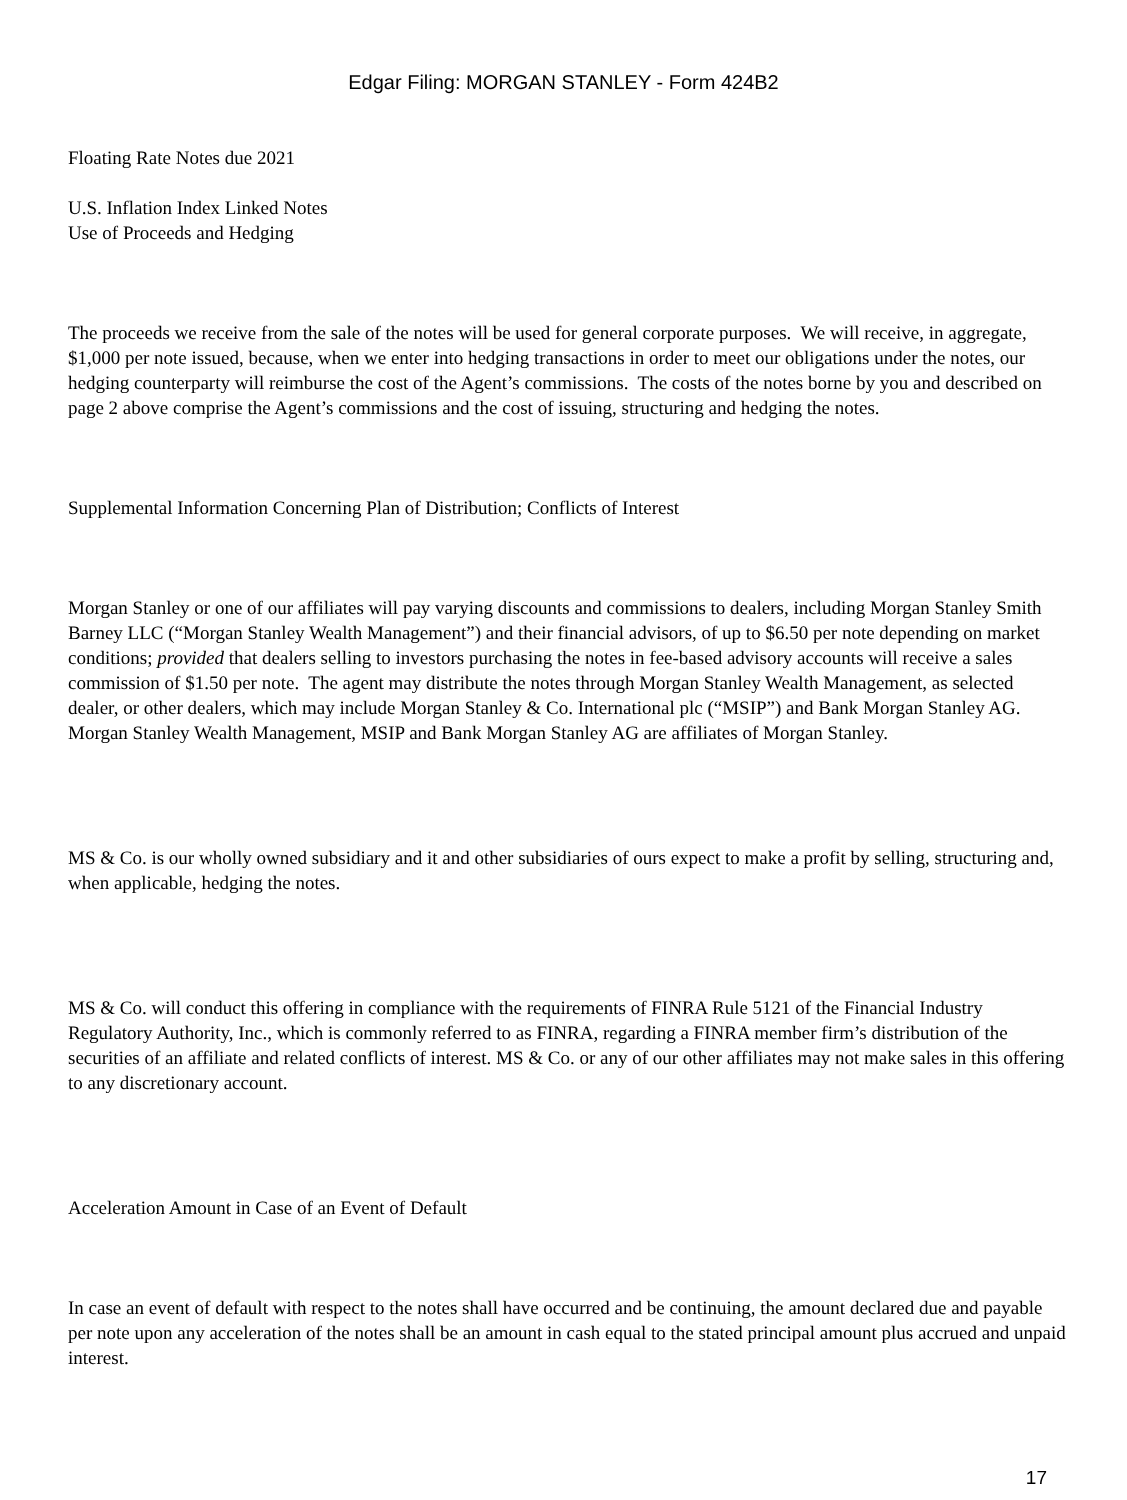Edgar Filing: MORGAN STANLEY - Form 424B2
Floating Rate Notes due 2021
U.S. Inflation Index Linked Notes
Use of Proceeds and Hedging
The proceeds we receive from the sale of the notes will be used for general corporate purposes. We will receive, in aggregate, $1,000 per note issued, because, when we enter into hedging transactions in order to meet our obligations under the notes, our hedging counterparty will reimburse the cost of the Agent’s commissions. The costs of the notes borne by you and described on page 2 above comprise the Agent’s commissions and the cost of issuing, structuring and hedging the notes.
Supplemental Information Concerning Plan of Distribution; Conflicts of Interest
Morgan Stanley or one of our affiliates will pay varying discounts and commissions to dealers, including Morgan Stanley Smith Barney LLC (“Morgan Stanley Wealth Management”) and their financial advisors, of up to $6.50 per note depending on market conditions; provided that dealers selling to investors purchasing the notes in fee-based advisory accounts will receive a sales commission of $1.50 per note. The agent may distribute the notes through Morgan Stanley Wealth Management, as selected dealer, or other dealers, which may include Morgan Stanley & Co. International plc (“MSIP”) and Bank Morgan Stanley AG. Morgan Stanley Wealth Management, MSIP and Bank Morgan Stanley AG are affiliates of Morgan Stanley.
MS & Co. is our wholly owned subsidiary and it and other subsidiaries of ours expect to make a profit by selling, structuring and, when applicable, hedging the notes.
MS & Co. will conduct this offering in compliance with the requirements of FINRA Rule 5121 of the Financial Industry Regulatory Authority, Inc., which is commonly referred to as FINRA, regarding a FINRA member firm’s distribution of the securities of an affiliate and related conflicts of interest. MS & Co. or any of our other affiliates may not make sales in this offering to any discretionary account.
Acceleration Amount in Case of an Event of Default
In case an event of default with respect to the notes shall have occurred and be continuing, the amount declared due and payable per note upon any acceleration of the notes shall be an amount in cash equal to the stated principal amount plus accrued and unpaid interest.
17